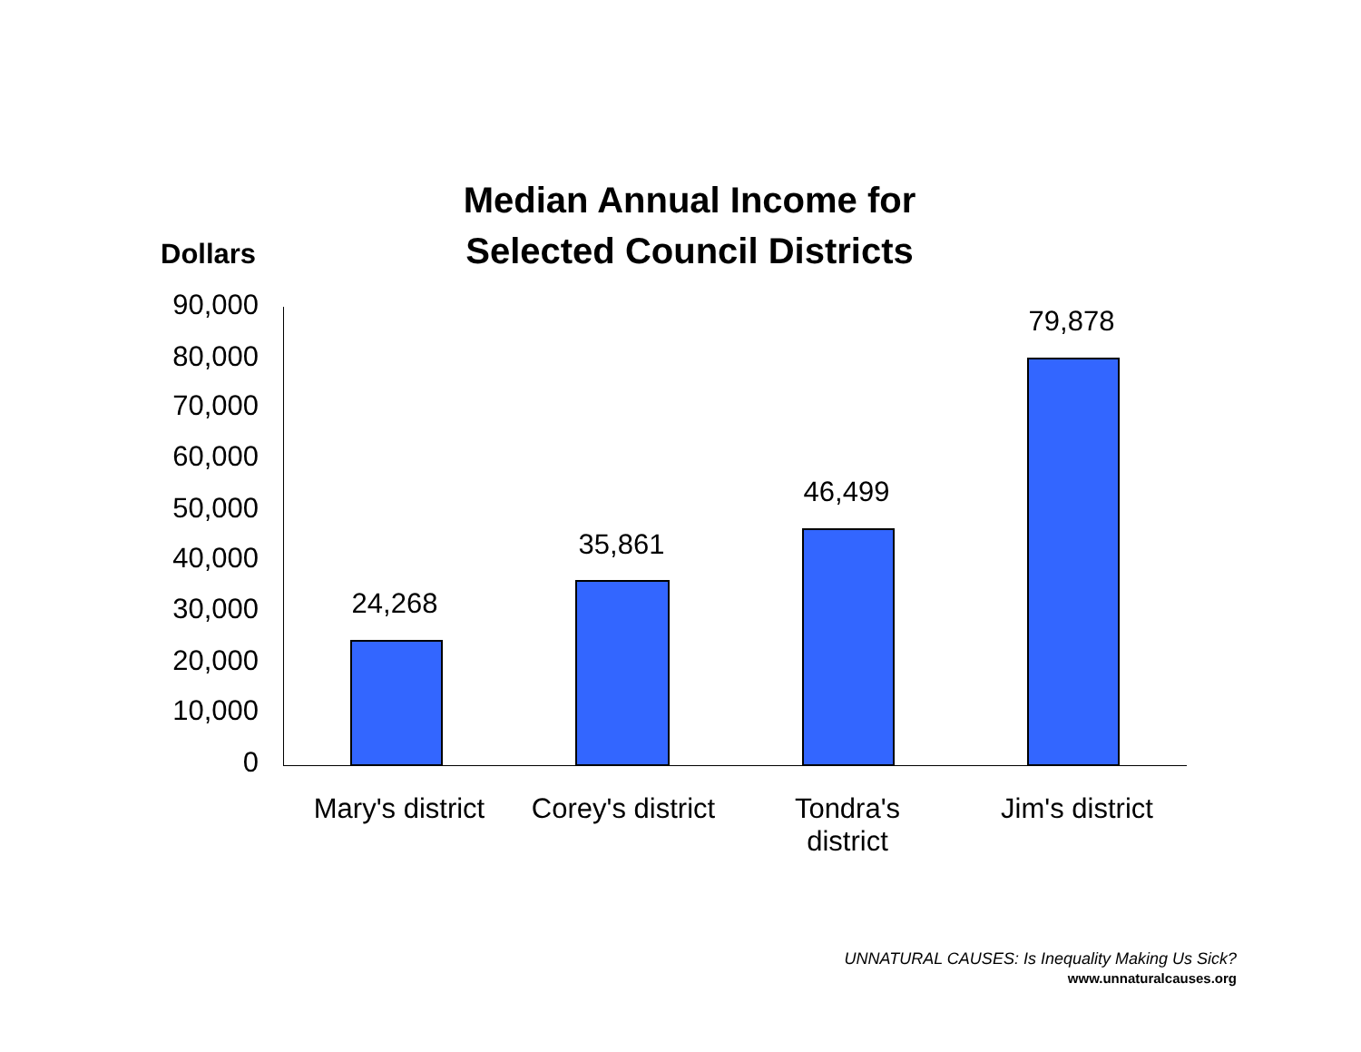Median Annual Income for
Selected Council Districts
Dollars
90,000
80,000
70,000
60,000
50,000
40,000
30,000
20,000
10,000
0
24,268
35,861
46,499
79,878
Mary's district
Corey's district
Tondra's
district
Jim's district
UNNATURAL CAUSES: Is Inequality Making Us Sick?
www.unnaturalcauses.org